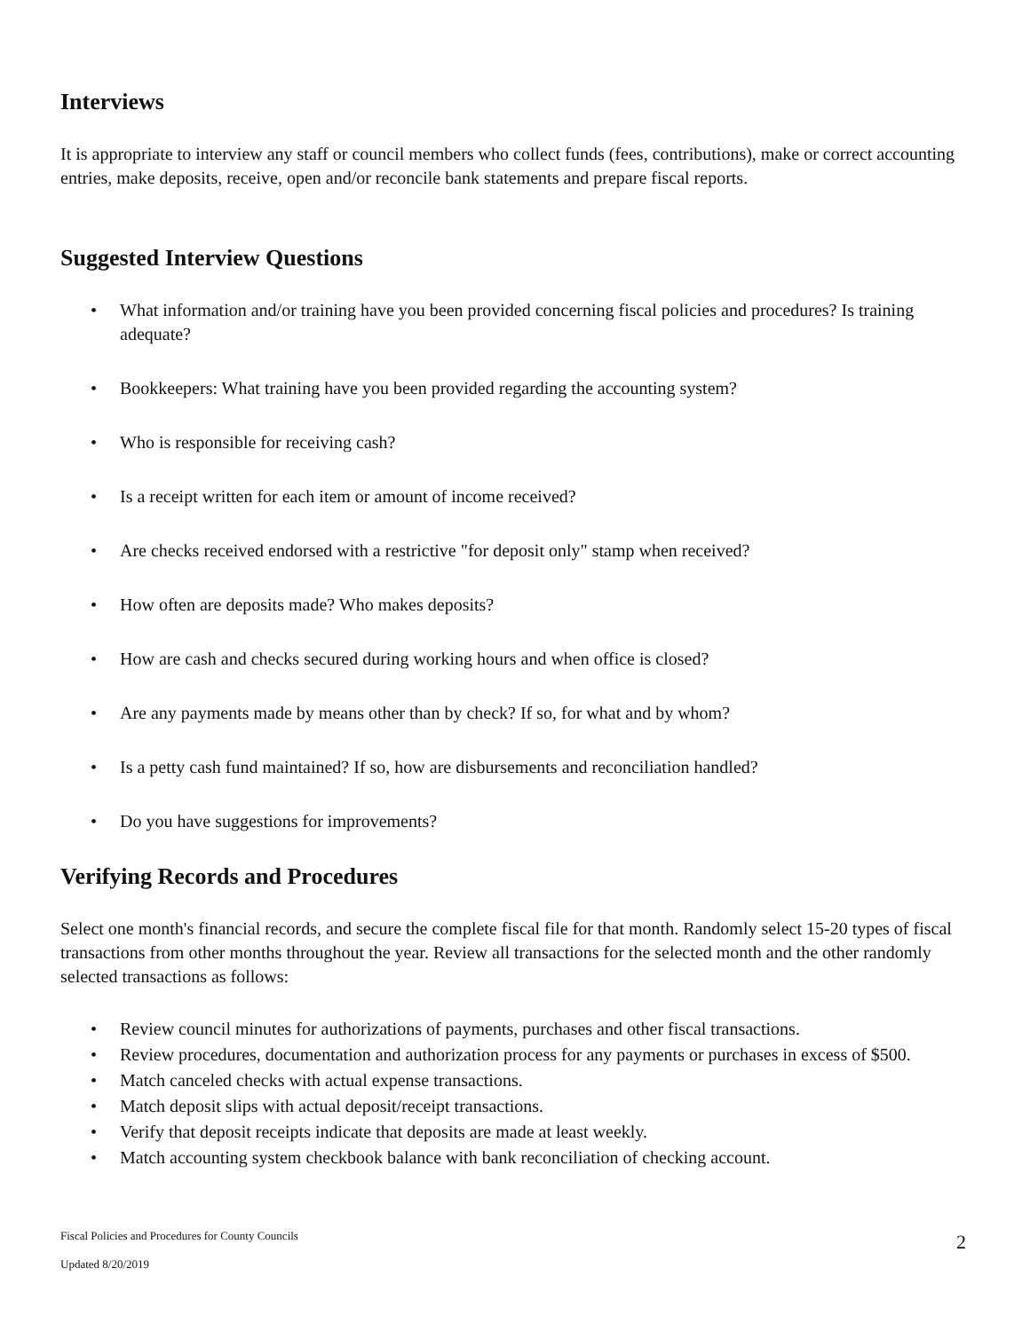Interviews
It is appropriate to interview any staff or council members who collect funds (fees, contributions), make or correct accounting entries, make deposits, receive, open and/or reconcile bank statements and prepare fiscal reports.
Suggested Interview Questions
• What information and/or training have you been provided concerning fiscal policies and procedures? Is training adequate?
• Bookkeepers: What training have you been provided regarding the accounting system?
• Who is responsible for receiving cash?
• Is a receipt written for each item or amount of income received?
• Are checks received endorsed with a restrictive "for deposit only" stamp when received?
• How often are deposits made? Who makes deposits?
• How are cash and checks secured during working hours and when office is closed?
• Are any payments made by means other than by check? If so, for what and by whom?
• Is a petty cash fund maintained? If so, how are disbursements and reconciliation handled?
• Do you have suggestions for improvements?
Verifying Records and Procedures
Select one month's financial records, and secure the complete fiscal file for that month. Randomly select 15-20 types of fiscal transactions from other months throughout the year. Review all transactions for the selected month and the other randomly selected transactions as follows:
• Review council minutes for authorizations of payments, purchases and other fiscal transactions.
• Review procedures, documentation and authorization process for any payments or purchases in excess of $500.
• Match canceled checks with actual expense transactions.
• Match deposit slips with actual deposit/receipt transactions.
• Verify that deposit receipts indicate that deposits are made at least weekly.
• Match accounting system checkbook balance with bank reconciliation of checking account.
Fiscal Policies and Procedures for County Councils
2
Updated 8/20/2019